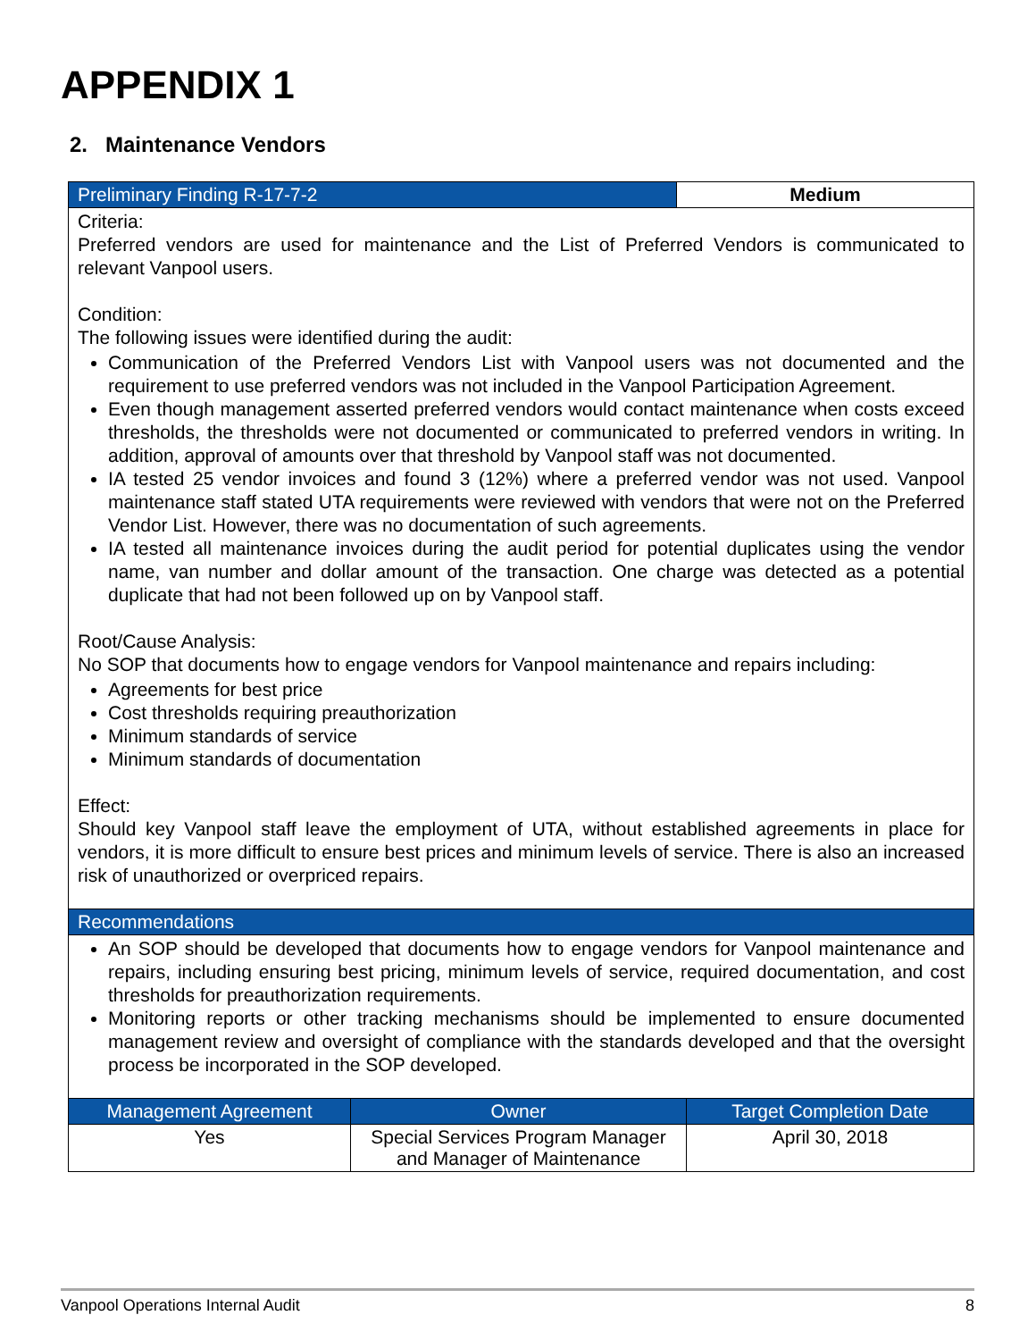APPENDIX 1
2. Maintenance Vendors
| Preliminary Finding R-17-7-2 | Medium |
| --- | --- |
| Criteria: Preferred vendors are used for maintenance and the List of Preferred Vendors is communicated to relevant Vanpool users. Condition: The following issues were identified during the audit: Communication of the Preferred Vendors List with Vanpool users was not documented and the requirement to use preferred vendors was not included in the Vanpool Participation Agreement. Even though management asserted preferred vendors would contact maintenance when costs exceed thresholds, the thresholds were not documented or communicated to preferred vendors in writing. In addition, approval of amounts over that threshold by Vanpool staff was not documented. IA tested 25 vendor invoices and found 3 (12%) where a preferred vendor was not used. Vanpool maintenance staff stated UTA requirements were reviewed with vendors that were not on the Preferred Vendor List. However, there was no documentation of such agreements. IA tested all maintenance invoices during the audit period for potential duplicates using the vendor name, van number and dollar amount of the transaction. One charge was detected as a potential duplicate that had not been followed up on by Vanpool staff. Root/Cause Analysis: No SOP that documents how to engage vendors for Vanpool maintenance and repairs including: Agreements for best price Cost thresholds requiring preauthorization Minimum standards of service Minimum standards of documentation Effect: Should key Vanpool staff leave the employment of UTA, without established agreements in place for vendors, it is more difficult to ensure best prices and minimum levels of service. There is also an increased risk of unauthorized or overpriced repairs. | |
| Recommendations | |
| An SOP should be developed that documents how to engage vendors for Vanpool maintenance and repairs, including ensuring best pricing, minimum levels of service, required documentation, and cost thresholds for preauthorization requirements. Monitoring reports or other tracking mechanisms should be implemented to ensure documented management review and oversight of compliance with the standards developed and that the oversight process be incorporated in the SOP developed. | |
| Management Agreement | Owner | Target Completion Date |
| --- | --- | --- |
| Yes | Special Services Program Manager and Manager of Maintenance | April 30, 2018 |
Vanpool Operations Internal Audit 8